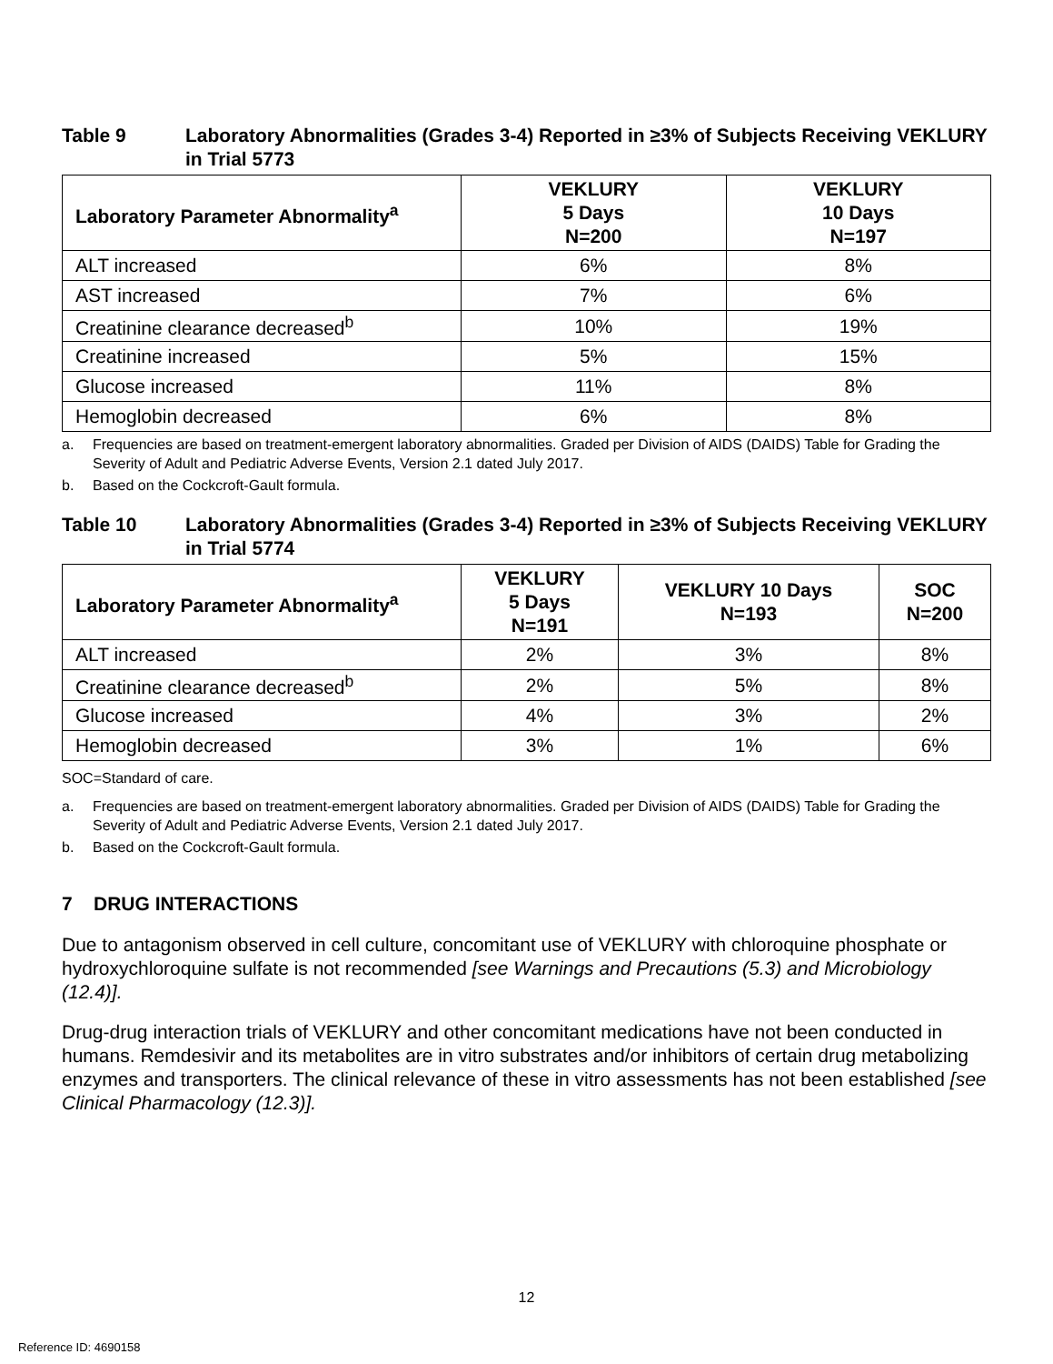Table 9 Laboratory Abnormalities (Grades 3-4) Reported in ≥3% of Subjects Receiving VEKLURY in Trial 5773
| Laboratory Parameter Abnormality<sup>a</sup> | VEKLURY 5 Days N=200 | VEKLURY 10 Days N=197 |
| --- | --- | --- |
| ALT increased | 6% | 8% |
| AST increased | 7% | 6% |
| Creatinine clearance decreased<sup>b</sup> | 10% | 19% |
| Creatinine increased | 5% | 15% |
| Glucose increased | 11% | 8% |
| Hemoglobin decreased | 6% | 8% |
a. Frequencies are based on treatment-emergent laboratory abnormalities. Graded per Division of AIDS (DAIDS) Table for Grading the Severity of Adult and Pediatric Adverse Events, Version 2.1 dated July 2017.
b. Based on the Cockcroft-Gault formula.
Table 10 Laboratory Abnormalities (Grades 3-4) Reported in ≥3% of Subjects Receiving VEKLURY in Trial 5774
| Laboratory Parameter Abnormality<sup>a</sup> | VEKLURY 5 Days N=191 | VEKLURY 10 Days N=193 | SOC N=200 |
| --- | --- | --- | --- |
| ALT increased | 2% | 3% | 8% |
| Creatinine clearance decreased<sup>b</sup> | 2% | 5% | 8% |
| Glucose increased | 4% | 3% | 2% |
| Hemoglobin decreased | 3% | 1% | 6% |
SOC=Standard of care.
a. Frequencies are based on treatment-emergent laboratory abnormalities. Graded per Division of AIDS (DAIDS) Table for Grading the Severity of Adult and Pediatric Adverse Events, Version 2.1 dated July 2017.
b. Based on the Cockcroft-Gault formula.
7 DRUG INTERACTIONS
Due to antagonism observed in cell culture, concomitant use of VEKLURY with chloroquine phosphate or hydroxychloroquine sulfate is not recommended [see Warnings and Precautions (5.3) and Microbiology (12.4)].
Drug-drug interaction trials of VEKLURY and other concomitant medications have not been conducted in humans. Remdesivir and its metabolites are in vitro substrates and/or inhibitors of certain drug metabolizing enzymes and transporters. The clinical relevance of these in vitro assessments has not been established [see Clinical Pharmacology (12.3)].
12
Reference ID: 4690158